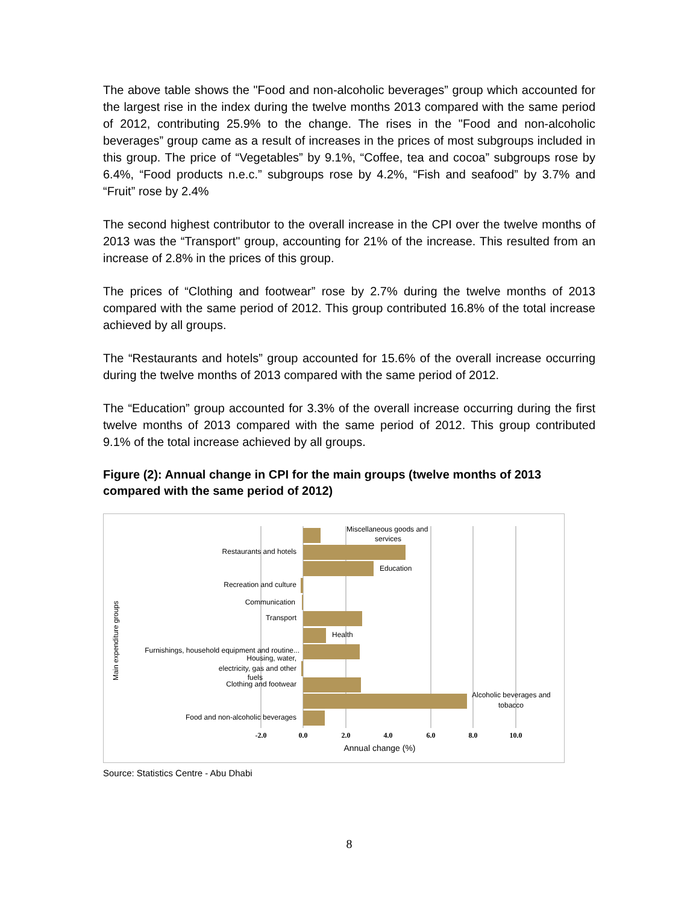The above table shows the "Food and non-alcoholic beverages” group which accounted for the largest rise in the index during the twelve months 2013 compared with the same period of 2012, contributing 25.9% to the change. The rises in the "Food and non-alcoholic beverages” group came as a result of increases in the prices of most subgroups included in this group. The price of “Vegetables” by 9.1%, “Coffee, tea and cocoa” subgroups rose by 6.4%, “Food products n.e.c.” subgroups rose by 4.2%, “Fish and seafood” by 3.7% and “Fruit” rose by 2.4%
The second highest contributor to the overall increase in the CPI over the twelve months of 2013 was the “Transport" group, accounting for 21% of the increase. This resulted from an increase of 2.8% in the prices of this group.
The prices of “Clothing and footwear” rose by 2.7% during the twelve months of 2013 compared with the same period of 2012. This group contributed 16.8% of the total increase achieved by all groups.
The “Restaurants and hotels” group accounted for 15.6% of the overall increase occurring during the twelve months of 2013 compared with the same period of 2012.
The “Education” group accounted for 3.3% of the overall increase occurring during the first twelve months of 2013 compared with the same period of 2012. This group contributed 9.1% of the total increase achieved by all groups.
Figure (2): Annual change in CPI for the main groups (twelve months of 2013 compared with the same period of 2012)
Miscellaneous goods and
services
Restaurants and hotels
Education
Recreation and culture
Communication
Transport
Health
Furnishings, household equipment and routine...
Housing, water,
electricity, gas and other
fuels
Clothing and footwear
Alcoholic beverages and
tobacco
Food and non-alcoholic beverages
-2.0
0.0
2.0
4.0
6.0
8.0
10.0
Annual change (%)
Main expenditure groups
Source: Statistics Centre - Abu Dhabi
8